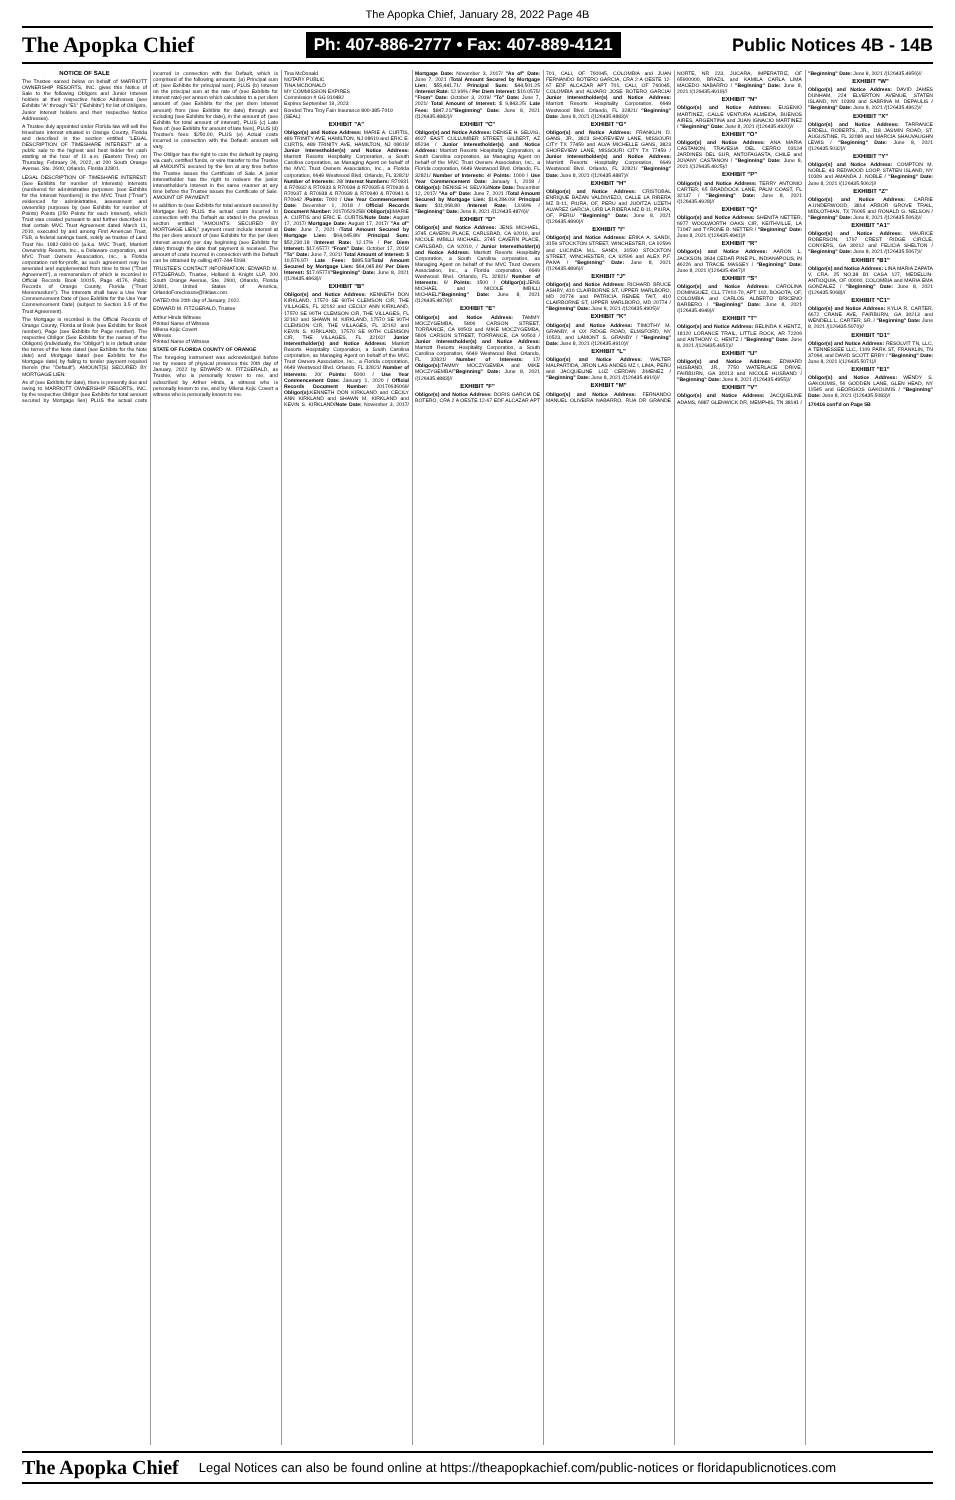The Apopka Chief, January 28, 2022 Page 4B
The Apopka Chief Ph: 407-886-2777 • Fax: 407-889-4121 Public Notices 4B - 14B
NOTICE OF SALE
The Trustee named below on behalf of MARRIOTT OWNERSHIP RESORTS, INC. gives this Notice of Sale to the following Obligors and Junior Interest holders at their respective Notice Addresses (see Exhibits "A" through "E1" ("Exhibits") for list of Obligors, Junior Interest holders and their respective Notice Addresses).
A Trustee duly appointed under Florida law will sell the timeshare interest situated in Orange County, Florida and described in the section entitled "LEGAL DESCRIPTION OF TIMESHARE INTEREST" at a public sale to the highest and best bidder for cash starting at the hour of 11 a.m. (Eastern Time) on Thursday, February 24, 2022, at 200 South Orange Avenue, Ste. 2600, Orlando, Florida 32801.
LEGAL DESCRIPTION OF TIMESHARE INTEREST: (See Exhibits for number of Interests) Interests (numbered for administrative purposes: (see Exhibits for the Interest Numbers)) in the MVC Trust ("Trust") evidenced for administrative, assessment and ownership purposes by (see Exhibits for number of Points) Points (250 Points for each Interest), which Trust was created pursuant to and further described in that certain MVC Trust Agreement dated March 11, 2010, executed by and among First American Trust, FSB, a federal savings bank, solely as trustee of Land Trust No. 1082-0300-00 (a.k.a. MVC Trust), Marriott Ownership Resorts, Inc., a Delaware corporation, and MVC Trust Owners Association, Inc., a Florida corporation not-for-profit, as such agreement may be amended and supplemented from time to time ("Trust Agreement"), a memorandum of which is recorded in Official Records Book 10015, Page 4176, Public Records of Orange County, Florida ("Trust Memorandum"). The Interests shall have a Use Year Commencement Date of (see Exhibits for the Use Year Commencement Date) (subject to Section 3.5 of the Trust Agreement).
The Mortgage is recorded in the Official Records of Orange County, Florida at Book (see Exhibits for Book number), Page (see Exhibits for Page number). The respective Obligor (See Exhibits for the names of the Obligors) (individually, the "Obligor") is in default under the terms of the Note dated (see Exhibits for the Note date) and Mortgage dated (see Exhibits for the Mortgage date) by failing to tender payment required therein (the "Default"). AMOUNT(S) SECURED BY MORTGAGE LIEN:
As of (see Exhibits for date), there is presently due and owing to MARRIOTT OWNERSHIP RESORTS, INC. by the respective Obligor (see Exhibits for total amount secured by Mortgage lien) PLUS the actual costs incurred in connection with the Default, which is comprised of the following amounts: (a) Principal sum of: (see Exhibits for principal sum), PLUS (b) Interest on the principal sum at the rate of (see Exhibits for interest rate) per annum which calculates to a per diem amount of (see Exhibits for the per diem interest amount) from (see Exhibits for date) through and including (see Exhibits for date), in the amount of: (see Exhibits for total amount of interest), PLUS (c) Late fees of: (see Exhibits for amount of late fees), PLUS (d) Trustee's fees: $250.00, PLUS (e) Actual costs incurred in connection with the Default: amount will vary.
The Obligor has the right to cure the default by paying via cash, certified funds, or wire transfer to the Trustee all AMOUNTS secured by the lien at any time before the Trustee issues the Certificate of Sale. A junior interestholder has the right to redeem the junior interestholder's interest in the same manner at any time before the Trustee issues the Certificate of Sale. AMOUNT OF PAYMENT:
In addition to (see Exhibits for total amount secured by Mortgage lien) PLUS the actual costs incurred in connection with the Default as stated in the previous section entitled "AMOUNTS SECURED BY MORTGAGE LIEN," payment must include interest at the per diem amount of (see Exhibits for the per diem interest amount) per day beginning (see Exhibits for date) through the date that payment is received. The amount of costs incurred in connection with the Default can be obtained by calling 407-244-5198.
TRUSTEE'S CONTACT INFORMATION: EDWARD M. FITZGERALD, Trustee, Holland & Knight LLP, 200 South Orange Avenue, Ste. 2600, Orlando, Florida 32801, United States of America, OrlandoForeclosure@hklaw.com.
DATED this 20th day of January, 2022.
EDWARD M. FITZGERALD, Trustee
Arthur Hinds Witness
Printed Name of Witness
Milena Kojic Covert
Witness
Printed Name of Witness
STATE OF FLORIDA COUNTY OF ORANGE
The foregoing instrument was acknowledged before me by means of physical presence this 20th day of January, 2022 by EDWARD M. FITZGERALD, as Trustee, who is personally known to me, and subscribed by Arthur Hinds, a witness who is personally known to me, and by Milena Kojic Covert a witness who is personally known to me.
Tina McDonald
NOTARY PUBLIC
TINA MCDONALD
MY COMMISSION EXPIRES
Commission # GG 910482
Expires September 19, 2023
Bonded Thru Troy Fain Insurance 800-385-7019
(SEAL)
EXHIBIT "A"
Obligor(s) and Notice Address: MARIE A. CURTIS, 489 TRINITY AVE, HAMILTON, NJ 08619 and ERIC E. CURTIS, 489 TRINITY AVE, HAMILTON, NJ 08619/ Junior Interestholder(s) and Notice Address: Marriott Resorts Hospitality Corporation, a South Carolina corporation, as Managing Agent on behalf of the MVC Trust Owners Association, Inc., a Florida corporation, 6649 Westwood Blvd. Orlando, FL 32821/ Number of Interests: 28/ Interest Numbers: R70931 & R70932 & R70933 & R70934 & R70935 & R70936 & R70937 & R70938 & R70939 & R70940 & R70941 & R70942 /Points: 7000 / Use Year Commencement Date: December 1, 2018 / Official Records Document Number: 20170529258/ Obligor(s): MARIE A. CURTIS and ERIC E. CURTIS/Note Date: August 17, 2017/ Mortgage Date: August 17, 2017/ "As of" Date: June 7, 2021 /Total Amount Secured by Mortgage Lien: $64,045.86/ Principal Sum: $52,230.18 /Interest Rate: 12.17% / Per Diem Interest: $17.6577/ "From" Date: October 17, 2019/ "To" Date: June 7, 2021/ Total Amount of Interest: $ 10,576.97/ Late Fees: $985.53/Total Amount Secured by Mortgage Lien: $64,045.86/ Per Diem Interest: $17.6577//"Beginning" Date: June 8, 2021 /(126435.4863)//
EXHIBIT "B"
Obligor(s) and Notice Address: KENNETH DON KIRKLAND, 17570 SE 90TH CLEMSON CIR, THE VILLAGES, FL 32162 and CECILY ANN KIRKLAND, 17570 SE 90TH CLEMSON CIR, THE VILLAGES, FL 32162 and SHAWN M. KIRKLAND, 17570 SE 90TH CLEMSON CIR, THE VILLAGES, FL 32162 and KEVIN S. KIRKLAND, 17570 SE 90TH CLEMSON CIR, THE VILLAGES, FL 32162/ Junior Interestholder(s) and Notice Address: Marriott Resorts Hospitality Corporation, a South Carolina corporation, as Managing Agent on behalf of the MVC Trust Owners Association, Inc., a Florida corporation, 6649 Westwood Blvd. Orlando, FL 32821/ Number of Interests: 20/ Points: 5000 / Use Year Commencement Date: January 1, 2020 / Official Records Document Number: 20170636069/ Obligor(s): KENNETH DON KIRKLAND and CECILY ANN KIRKLAND and SHAWN M. KIRKLAND and KEVIN S. KIRKLAND/Note Date: November 3, 2017/ Mortgage Date: November 3, 2017/ "As of" Date: June 7, 2021 /Total Amount Secured by Mortgage Lien: $55,441.71/ Principal Sum: $44,501.25 /Interest Rate: 12.99% / Per Diem Interest: $16.0575/ "From" Date: October 3, 2019/ "To" Date: June 7, 2021/ Total Amount of Interest: $ 9,843.25/ Late Fees: $847.21/"Beginning" Date: June 8, 2021 /(126435.4882)//
EXHIBIT "C"
Obligor(s) and Notice Address: DENISE H. SELVIG, 4027 EAST CULLUMBER STREET, GILBERT, AZ 85234 / Junior Interestholder(s) and Notice Address: Marriott Resorts Hospitality Corporation, a South Carolina corporation, as Managing Agent on behalf of the MVC Trust Owners Association, Inc., a Florida corporation, 6649 Westwood Blvd. Orlando, FL 32821/ Number of Interests: 4/ Points: 1000 / Use Year Commencement Date: January 1, 2018 / Obligor(s): DENISE H. SELVIG/Note Date: December 12, 2017/ "As of" Date: June 7, 2021 /Total Amount Secured by Mortgage Lien: $14,284.09/ Principal Sum: $11,068.80 /Interest Rate: 13.99% / "Beginning" Date: June 8, 2021 /(126435.4876)//
EXHIBIT "D"
Obligor(s) and Notice Address: JENS MICHAEL, 3745 CAVERN PLACE, CARLSBAD, CA 92010, and NICOLE IMBILLI MICHAEL, 3745 CAVERN PLACE, CARLSBAD, CA 92010, / Junior Interestholder(s) and Notice Address: Marriott Resorts Hospitality Corporation, a South Carolina corporation, as Managing Agent on behalf of the MVC Trust Owners Association, Inc., a Florida corporation, 6649 Westwood Blvd. Orlando, FL 32821/ Number of Interests: 6/ Points: 1500 / Obligor(s): JENS MICHAEL and NICOLE IMBILLI MICHAEL/"Beginning" Date: June 8, 2021 /(126435.4879)//
EXHIBIT "E"
Obligor(s) and Notice Address: TAMMY MOCZYGEMBA, 5806 CARSON STREET, TORRANCE, CA 90503 and MIKE MOCZYGEMBA, 5806 CARSON STREET, TORRANCE, CA 90503 / Junior Interestholder(s) and Notice Address: Marriott Resorts Hospitality Corporation, a South Carolina corporation, 6649 Westwood Blvd. Orlando, FL 32821/ Number of Interests: 17/ Obligor(s): TAMMY MOCZYGEMBA and MIKE MOCZYGEMBA/"Beginning" Date: June 8, 2021 /(126435.4883)//
EXHIBIT "F"
Obligor(s) and Notice Address: DORIS GARCIA DE BOTERO, CRA 2 A OESTE 12-67 EDF ALCAZAR APT 701, CALI, OF 760045, COLOMBIA and JUAN FERNANDO BOTERO GARCIA, CRA 2 A OESTE 12-67 EDF ALCAZAR APT 701, CALI, OF 760045, COLOMBIA and ALVARO JOSE BOTERO GARCIA/ Junior Interestholder(s) and Notice Address: Marriott Resorts Hospitality Corporation, 6649 Westwood Blvd. Orlando, FL 32821/ "Beginning" Date: June 8, 2021 /(126435.4883)//
EXHIBIT "G"
Obligor(s) and Notice Address: FRANKLIN D. GANS, JR., 3823 SHOREVIEW LANE, MISSOURI CITY TX 77459 and ALVA MICHELLE GANS, 3823 SHOREVIEW LANE, MISSOURI CITY TX 77459 / Junior Interestholder(s) and Notice Address: Marriott Resorts Hospitality Corporation, 6649 Westwood Blvd. Orlando, FL 32821/ "Beginning" Date: June 8, 2021 /(126435.4887)//
EXHIBIT "H"
Obligor(s) and Notice Address: CRISTOBAL ENRIQUE BAZAN VALDIVIEZO, CALLE LA RIBERA MZ B-11, PIURA, OF, PERU and JUDITZA LIZETH ALVAREZ GARCIA, URB LA RIBERA MZ B-11, PIURA, OF, PERU/ "Beginning" Date: June 8, 2021 /(126435.4890)//
EXHIBIT "I"
Obligor(s) and Notice Address: ERIKA A. SANDI, 3159 STOCKTON STREET, WINCHESTER, CA 92596 and LUCINDA M.L. SANDI, 31590 STOCKTON STREET, WINCHESTER, CA 92596 and ALEX P.F. PAIVA / "Beginning" Date: June 8, 2021 /(126435.4896)//
EXHIBIT "J"
Obligor(s) and Notice Address: RICHARD BRUCE ASHBY, 410 CLAIRBORNE ST, UPPER MARLBORO, MD 20774 and PATRICIA RENEE TAIT, 410 CLAIRBORNE ST, UPPER MARLBORO, MD 20774 / "Beginning" Date: June 8, 2021 /(126435.4905)//
EXHIBIT "K"
Obligor(s) and Notice Address: TIMOTHY M. GRANBY, 4 OX RIDGE ROAD, ELMSFORD, NY 10523, and LAMONT S. GRANBY / "Beginning" Date: June 8, 2021 /(126435.4910)//
EXHIBIT "L"
Obligor(s) and Notice Address: WALTER MALPARTIDA, JIRON LAS ANDES MZ I, LIMA, PERU and JACQUELINE LUZ CERDAN JIMENEZ / "Beginning" Date: June 8, 2021 /(126435.4916)//
EXHIBIT "M"
Obligor(s) and Notice Address: FERNANDO MANUEL OLIVEIRA NABARRO, RUA DR GRANDE NORTE, NR 223, JUCARA, IMPERATRIZ, OF 65900000, BRAZIL and KAMILA CARLA LIMA MACEDO NABARRO / "Beginning" Date: June 8, 2021 /(126435.4919)//
EXHIBIT "N"
Obligor(s) and Notice Address: EUGENIO MARTINEZ, CALLE VENTURA ALMEIDA, BUENOS AIRES, ARGENTINA and JUAN IGNACIO MARTINEZ / "Beginning" Date: June 8, 2021 /(126435.4920)//
EXHIBIT "O"
Obligor(s) and Notice Address: ANA MARIA CASTANON, TRAVESIA DEL CERRO 03124 JARDINES DEL SUR, ANTOFAGASTA, CHILE and JOVANY CASTANON / "Beginning" Date: June 8, 2021 /(126435.4925)//
EXHIBIT "P"
Obligor(s) and Notice Address: TERRY ANTONIO CARTER, 65 BRADDOCK LANE, PALM COAST, FL 32137 / "Beginning" Date: June 8, 2021 /(126435.4928)//
EXHIBIT "Q"
Obligor(s) and Notice Address: SHENITA NETTER, 6977 WOOLWORTH OAKS CIR, KEITHVILLE, LA 71047 and TYRONE B. NETTER / "Beginning" Date: June 8, 2021 /(126435.4941)//
EXHIBIT "R"
Obligor(s) and Notice Address: AARON L. JACKSON, 3634 CEDAR PINE PL, INDIANAPOLIS, IN 46226 and TRACIE MASSEY / "Beginning" Date: June 8, 2021 /(126435.4947)//
EXHIBIT "S"
Obligor(s) and Notice Address: CAROLINA DOMINGUEZ, CLL 77#10-70, APT 102, BOGOTA, OF, COLOMBIA and CARLOS ALBERTO BRICENO BARBERO / "Beginning" Date: June 8, 2021 /(126435.4949)//
EXHIBIT "T"
Obligor(s) and Notice Address: BELINDA K HENTZ, 18120 LORANCE TRAIL, LITTLE ROCK, AR 72206 and ANTHONY C. HENTZ / "Beginning" Date: June 8, 2021 /(126435.4951)//
EXHIBIT "U"
Obligor(s) and Notice Address: EDWARD HUSBAND, JR., 7750 WATERLACE DRIVE, FAIRBURN, GA 30213 and NICOLE HUSBAND / "Beginning" Date: June 8, 2021 /(126435.4955)//
EXHIBIT "V"
Obligor(s) and Notice Address: JACQUELINE ADAMS, 6887 GLENWICK DR, MEMPHIS, TN 38141 / "Beginning" Date: June 8, 2021 /(126435.4956)//
EXHIBIT "W"
Obligor(s) and Notice Address: DAVID JAMES DUNHAM, 224 ELVERTON AVENUE, STATEN ISLAND, NY 10308 and SABRINA M. DEPAULIS / "Beginning" Date: June 8, 2021 /(126435.4962)//
EXHIBIT "X"
Obligor(s) and Notice Address: TARRANCE ERDELL ROBERTS, JR., 118 JASMIN ROAD, ST. AUGUSTINE, FL 32086 and MARCIA SHAUVAUGHN LEWIS / "Beginning" Date: June 8, 2021 /(126435.5032)//
EXHIBIT "Y"
Obligor(s) and Notice Address: COMPTON M. NOBLE, 43 REDWOOD LOOP, STATEN ISLAND, NY 10309 and AMANDA J. NOBLE / "Beginning" Date: June 8, 2021 /(126435.5062)//
EXHIBIT "Z"
Obligor(s) and Notice Address: CARRIE A.UNDERWOOD, 3814 ARBOR GROVE TRAIL, MIDLOTHIAN, TX 76065 and RONALD G. NELSON / "Beginning" Date: June 8, 2021 /(126435.5063)//
EXHIBIT "A1"
Obligor(s) and Notice Address: MAURICE ROBERSON, 1797 CREST RIDGE CIRCLE, CONYERS, GA 30012 and FELICIA SHELTON / "Beginning" Date: June 8, 2021 /(126435.5067)//
EXHIBIT "B1"
Obligor(s) and Notice Address: LINA MARIA ZAPATA V, CRA. 25 NO.38 B1 CASA 127, MEDELLIN-ANTIOQUIA, OF 00000, COLOMBIA and MARIA EMA GONZALEZ / "Beginning" Date: June 8, 2021 /(126435.5068)//
EXHIBIT "C1"
Obligor(s) and Notice Address: KYLIA R. CARTER, 6672 CRANE AVE, FAIRBURN, GA 30213 and WENDELL L. CARTER, SR. / "Beginning" Date: June 8, 2021 /(126435.5070)//
EXHIBIT "D1"
Obligor(s) and Notice Address: RESOLVIT TN, LLC, A TENNESSEE LLC, 1109 PARK ST, FRANKLIN, TN 37064, and DAVID SCOTT ERBY / "Beginning" Date: June 8, 2021 /(126435.5071)//
EXHIBIT "E1"
Obligor(s) and Notice Address: WENDY S. GAKOUMIS, 56 GODDEN LANE, GLEN HEAD, NY 11545 and GEORGIOS GAKOUMIS / "Beginning" Date: June 8, 2021 /(126435.5083)//
170416 conf'd on Page 5B
The Apopka Chief Legal Notices can also be found online at https://theapopkachief.com/public-notices or floridapublicnotices.com